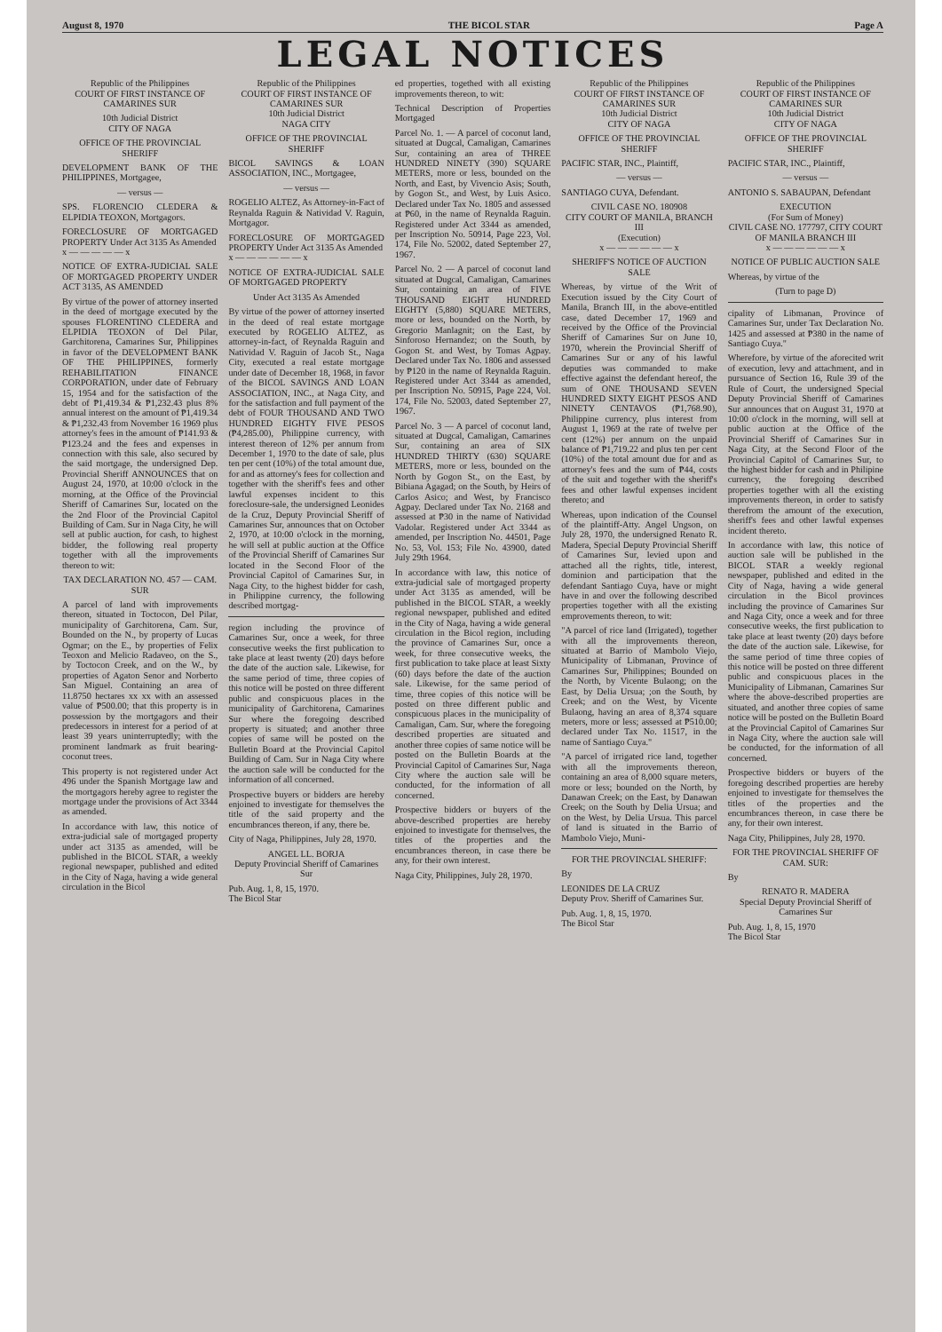August 8, 1970 THE BICOL STAR Page A
LEGAL NOTICES
Republic of the Philippines
COURT OF FIRST INSTANCE OF CAMARINES SUR
10th Judicial District
CITY OF NAGA
OFFICE OF THE PROVINCIAL SHERIFF
DEVELOPMENT BANK OF THE PHILIPPINES, Mortgagee,
— versus —
SPS. FLORENCIO CLEDERA & ELPIDIA TEOXON, Mortgagors.
FORECLOSURE OF MORTGAGED PROPERTY Under Act 3135 As Amended
x — — — — — x
NOTICE OF EXTRA-JUDICIAL SALE OF MORTGAGED PROPERTY UNDER ACT 3135, AS AMENDED
By virtue of the power of attorney inserted in the deed of mortgage executed by the spouses FLORENTINO CLEDERA and ELPIDIA TEOXON of Del Pilar, Garchitorena, Camarines Sur, Philippines in favor of the DEVELOPMENT BANK OF THE PHILIPPINES, formerly REHABILITATION FINANCE CORPORATION, under date of February 15, 1954 and for the satisfaction of the debt of ₱1,419.34 & ₱1,232.43 plus 8% annual interest on the amount of ₱1,419.34 & ₱1,232.43 from November 16 1969 plus attorney's fees in the amount of ₱141.93 & ₱123.24 and the fees and expenses in connection with this sale, also secured by the said mortgage, the undersigned Dep. Provincial Sheriff ANNOUNCES that on August 24, 1970, at 10:00 o'clock in the morning, at the Office of the Provincial Sheriff of Camarines Sur, located on the the 2nd Floor of the Provincial Capitol Building of Cam. Sur in Naga City, he will sell at public auction, for cash, to highest bidder, the following real property together with all the improvements thereon to wit:
TAX DECLARATION NO. 457 — CAM. SUR
A parcel of land with improvements thereon, situated in Toctocon, Del Pilar, municipality of Garchitorena, Cam. Sur, Bounded on the N., by property of Lucas Ogmar; on the E., by properties of Felix Teoxon and Melicio Radaveo, on the S., by Toctocon Creek, and on the W., by properties of Agaton Senor and Norberto San Miguel. Containing an area of 11.8750 hectares xx xx with an assessed value of ₱500.00; that this property is in possession by the mortgagors and their predecessors in interest for a period of at least 39 years uninterruptedly; with the prominent landmark as fruit bearing-coconut trees.
This property is not registered under Act 496 under the Spanish Mortgage law and the mortgagors hereby agree to register the mortgage under the provisions of Act 3344 as amended.
In accordance with law, this notice of extra-judicial sale of mortgaged property under act 3135 as amended, will be published in the BICOL STAR, a weekly regional newspaper, published and edited in the City of Naga, having a wide general circulation in the Bicol
Republic of the Philippines
COURT OF FIRST INSTANCE OF CAMARINES SUR
10th Judicial District
NAGA CITY
OFFICE OF THE PROVINCIAL SHERIFF
BICOL SAVINGS & LOAN ASSOCIATION, INC., Mortgagee,
— versus —
ROGELIO ALTEZ, As Attorney-in-Fact of Reynalda Raguin & Natividad V. Raguin, Mortgagor.
FORECLOSURE OF MORTGAGED PROPERTY Under Act 3135 As Amended
x — — — — — — x
NOTICE OF EXTRA-JUDICIAL SALE OF MORTGAGED PROPERTY
Under Act 3135 As Amended
By virtue of the power of attorney inserted in the deed of real estate mortgage executed by ROGELIO ALTEZ, as attorney-in-fact, of Reynalda Raguin and Natividad V. Raguin of Jacob St., Naga City, executed a real estate mortgage under date of December 18, 1968, in favor of the BICOL SAVINGS AND LOAN ASSOCIATION, INC., at Naga City, and for the satisfaction and full payment of the debt of FOUR THOUSAND AND TWO HUNDRED EIGHTY FIVE PESOS (₱4,285.00), Philippine currency, with interest thereon of 12% per annum from December 1, 1970 to the date of sale, plus ten per cent (10%) of the total amount due, for and as attorney's fees for collection and together with the sheriff's fees and other lawful expenses incident to this foreclosure-sale, the undersigned Leonides de la Cruz, Deputy Provincial Sheriff of Camarines Sur, announces that on October 2, 1970, at 10:00 o'clock in the morning, he will sell at public auction at the Office of the Provincial Sheriff of Camarines Sur located in the Second Floor of the Provincial Capitol of Camarines Sur, in Naga City, to the highest bidder for cash, in Philippine currency, the following described mortgag-
region including the province of Camarines Sur, once a week, for three consecutive weeks the first publication to take place at least twenty (20) days before the date of the auction sale. Likewise, for the same period of time, three copies of this notice will be posted on three different public and conspicuous places in the municipality of Garchitorena, Camarines Sur where the foregoing described property is situated; and another three copies of same will be posted on the Bulletin Board at the Provincial Capitol Building of Cam. Sur in Naga City where the auction sale will be conducted for the information of all concerned.
Prospective buyers or bidders are hereby enjoined to investigate for themselves the title of the said property and the encumbrances thereon, if any, there be.
City of Naga, Philippines, July 28, 1970.
ANGEL LL. BORJA
Deputy Provincial Sheriff of Camarines Sur
Pub. Aug. 1, 8, 15, 1970.
The Bicol Star
ed properties, togethed with all existing improvements thereon, to wit:
Technical Description of Properties Mortgaged
Parcel No. 1. — A parcel of coconut land, situated at Dugcal, Camaligan, Camarines Sur, containing an area of THREE HUNDRED NINETY (390) SQUARE METERS, more or less, bounded on the North, and East, by Vivencio Asis; South, by Gogon St., and West, by Luis Asico. Declared under Tax No. 1805 and assessed at ₱60, in the name of Reynalda Raguin. Registered under Act 3344 as amended, per Inscription No. 50914, Page 223, Vol. 174, File No. 52002, dated September 27, 1967.
Parcel No. 2 — A parcel of coconut land situated at Dugcal, Camaligan, Camarines Sur, containing an area of FIVE THOUSAND EIGHT HUNDRED EIGHTY (5,880) SQUARE METERS, more or less, bounded on the North, by Gregorio Manlagnit; on the East, by Sinforoso Hernandez; on the South, by Gogon St. and West, by Tomas Agpay. Declared under Tax No. 1806 and assessed by ₱120 in the name of Reynalda Raguin. Registered under Act 3344 as amended, per Inscription No. 50915, Page 224, Vol. 174, File No. 52003, dated September 27, 1967.
Parcel No. 3 — A parcel of coconut land, situated at Dugcal, Camaligan, Camarines Sur, containing an area of SIX HUNDRED THIRTY (630) SQUARE METERS, more or less, bounded on the North by Gogon St., on the East, by Bibiana Agagad; on the South, by Heirs of Carlos Asico; and West, by Francisco Agpay. Declared under Tax No. 2168 and assessed at ₱30 in the name of Natividad Vadolar. Registered under Act 3344 as amended, per Inscription No. 44501, Page No. 53, Vol. 153; File No. 43900, dated July 29th 1964.
In accordance with law, this notice of extra-judicial sale of mortgaged property under Act 3135 as amended, will be published in the BICOL STAR, a weekly regional newspaper, published and edited in the City of Naga, having a wide general circulation in the Bicol region, including the province of Camarines Sur, once a week, for three consecutive weeks, the first publication to take place at least Sixty (60) days before the date of the auction sale. Likewise, for the same period of time, three copies of this notice will be posted on three different public and conspicuous places in the municipality of Camaligan, Cam. Sur, where the foregoing described properties are situated and another three copies of same notice will be posted on the Bulletin Boards at the Provincial Capitol of Camarines Sur, Naga City where the auction sale will be conducted, for the information of all concerned.
Prospective bidders or buyers of the above-described properties are hereby enjoined to investigate for themselves, the titles of the properties and the encumbrances thereon, in case there be any, for their own interest.
Naga City, Philippines, July 28, 1970.
Republic of the Philippines
COURT OF FIRST INSTANCE OF CAMARINES SUR
10th Judicial District
CITY OF NAGA
OFFICE OF THE PROVINCIAL SHERIFF
PACIFIC STAR, INC., Plaintiff,
— versus —
SANTIAGO CUYA, Defendant.
CIVIL CASE NO. 180908
CITY COURT OF MANILA, BRANCH III
(Execution)
x — — — — — — x
SHERIFF'S NOTICE OF AUCTION SALE
Whereas, by virtue of the Writ of Execution issued by the City Court of Manila, Branch III, in the above-entitled case, dated December 17, 1969 and received by the Office of the Provincial Sheriff of Camarines Sur on June 10, 1970, wherein the Provincial Sheriff of Camarines Sur or any of his lawful deputies was commanded to make effective against the defendant hereof, the sum of ONE THOUSAND SEVEN HUNDRED SIXTY EIGHT PESOS AND NINETY CENTAVOS (₱1,768.90), Philippine currency, plus interest from August 1, 1969 at the rate of twelve per cent (12%) per annum on the unpaid balance of ₱1,719.22 and plus ten per cent (10%) of the total amount due for and as attorney's fees and the sum of ₱44, costs of the suit and together with the sheriff's fees and other lawful expenses incident thereto; and
Whereas, upon indication of the Counsel of the plaintiff-Atty. Angel Ungson, on July 28, 1970, the undersigned Renato R. Madera, Special Deputy Provincial Sheriff of Camarines Sur, levied upon and attached all the rights, title, interest, dominion and participation that the defendant Santiago Cuya, have or might have in and over the following described properties together with all the existing emprovements thereon, to wit:
"A parcel of rice land (Irrigated), together with all the improvements thereon, situated at Barrio of Mambolo Viejo, Municipality of Libmanan, Province of Camarines Sur, Philippines; Bounded on the North, by Vicente Bulaong; on the East, by Delia Ursua; ;on the South, by Creek; and on the West, by Vicente Bulaong, having an area of 8,374 square meters, more or less; assessed at ₱510.00; declared under Tax No. 11517, in the name of Santiago Cuya."
"A parcel of irrigated rice land, together with all the improvements thereon, containing an area of 8,000 square meters, more or less; bounded on the North, by Danawan Creek; on the East, by Danawan Creek; on the South by Delia Ursua; and on the West, by Delia Ursua. This parcel of land is situated in the Barrio of Mambolo Viejo, Muni-
FOR THE PROVINCIAL SHERIFF:
By
LEONIDES DE LA CRUZ
Deputy Prov. Sheriff of Camarines Sur.
Pub. Aug. 1, 8, 15, 1970.
The Bicol Star
Republic of the Philippines
COURT OF FIRST INSTANCE OF CAMARINES SUR
10th Judicial District
CITY OF NAGA
OFFICE OF THE PROVINCIAL SHERIFF
PACIFIC STAR, INC., Plaintiff,
— versus —
ANTONIO S. SABAUPAN, Defendant
EXECUTION
(For Sum of Money)
CIVIL CASE NO. 177797, CITY COURT OF MANILA BRANCH III
x — — — — — — x
NOTICE OF PUBLIC AUCTION SALE
Whereas, by virtue of the
(Turn to page D)
cipality of Libmanan, Province of Camarines Sur, under Tax Declaration No. 1425 and assessed at ₱380 in the name of Santiago Cuya."
Wherefore, by virtue of the aforecited writ of execution, levy and attachment, and in pursuance of Section 16, Rule 39 of the Rule of Court, the undersigned Special Deputy Provincial Sheriff of Camarines Sur announces that on August 31, 1970 at 10:00 o'clock in the morning, will sell at public auction at the Office of the Provincial Sheriff of Camarines Sur in Naga City, at the Second Floor of the Provincial Capitol of Camarines Sur, to the highest bidder for cash and in Philipine currency, the foregoing described properties together with all the existing improvements thereon, in order to satisfy therefrom the amount of the execution, sheriff's fees and other lawful expenses incident thereto.
In accordance with law, this notice of auction sale will be published in the BICOL STAR a weekly regional newspaper, published and edited in the City of Naga, having a wide general circulation in the Bicol provinces including the province of Camarines Sur and Naga City, once a week and for three consecutive weeks, the first publication to take place at least twenty (20) days before the date of the auction sale. Likewise, for the same period of time three copies of this notice will be posted on three different public and conspicuous places in the Municipality of Libmanan, Camarines Sur where the above-described properties are situated, and another three copies of same notice will be posted on the Bulletin Board at the Provincial Capitol of Camarines Sur in Naga City, where the auction sale will be conducted, for the information of all concerned.
Prospective bidders or buyers of the foregoing described properties are hereby enjoined to investigate for themselves the titles of the properties and the encumbrances thereon, in case there be any, for their own interest.
Naga City, Philippines, July 28, 1970.
FOR THE PROVINCIAL SHERIFF OF CAM. SUR:
By
RENATO R. MADERA
Special Deputy Provincial Sheriff of Camarines Sur
Pub. Aug. 1, 8, 15, 1970
The Bicol Star